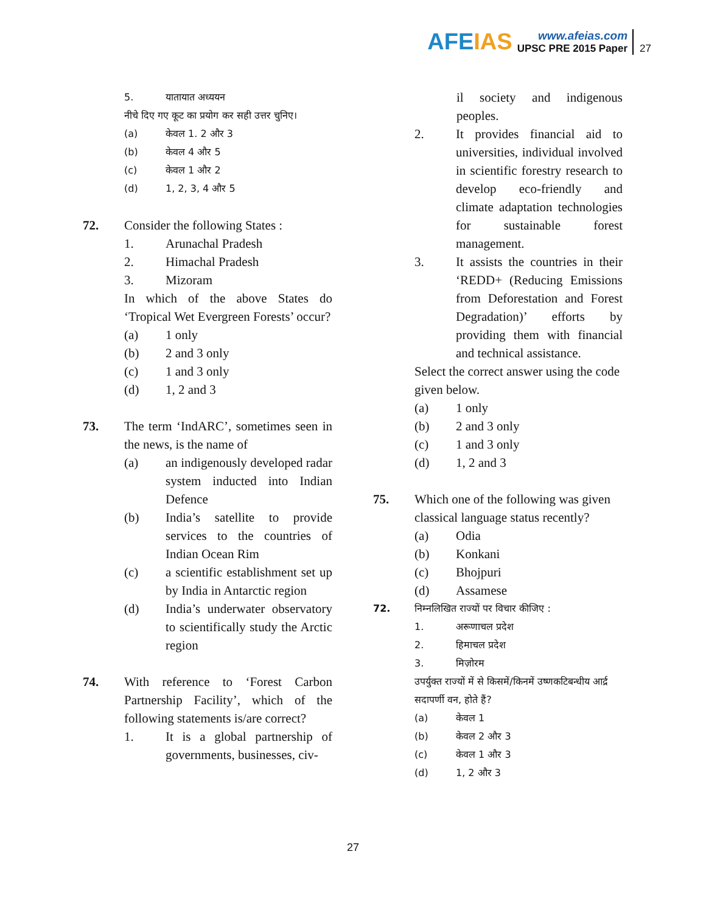AFEIAS
www.afeias.com
UPSC PRE 2015 Paper
27
5. यातायात अध्ययन
नीचे दिए गए कूट का प्रयोग कर सही उत्तर चुनिए।
(a) केवल 1. 2 और 3
(b) केवल 4 और 5
(c) केवल 1 और 2
(d) 1, 2, 3, 4 और 5
72. Consider the following States :
1. Arunachal Pradesh
2. Himachal Pradesh
3. Mizoram
In which of the above States do ‘Tropical Wet Evergreen Forests’ occur?
(a) 1 only
(b) 2 and 3 only
(c) 1 and 3 only
(d) 1, 2 and 3
73. The term ‘IndARC’, sometimes seen in the news, is the name of
(a) an indigenously developed radar system inducted into Indian Defence
(b) India’s satellite to provide services to the countries of Indian Ocean Rim
(c) a scientific establishment set up by India in Antarctic region
(d) India’s underwater observatory to scientifically study the Arctic region
74. With reference to ‘Forest Carbon Partnership Facility’, which of the following statements is/are correct?
1. It is a global partnership of governments, businesses, civ-
il society and indigenous peoples.
2. It provides financial aid to universities, individual involved in scientific forestry research to develop eco-friendly and climate adaptation technologies for sustainable forest management.
3. It assists the countries in their ‘REDD+ (Reducing Emissions from Deforestation and Forest Degradation)’ efforts by providing them with financial and technical assistance.
Select the correct answer using the code given below.
(a) 1 only
(b) 2 and 3 only
(c) 1 and 3 only
(d) 1, 2 and 3
75. Which one of the following was given classical language status recently?
(a) Odia
(b) Konkani
(c) Bhojpuri
(d) Assamese
72. निम्नलिखित राज्यों पर विचार कीजिए :
1. अरूणाचल प्रदेश
2. हिमाचल प्रदेश
3. मिज़ोरम
उपर्युक्त राज्यों में से किसमें/किनमें उष्णकटिबन्धीय आर्द्र सदापर्णी वन, होते हैं?
(a) केवल 1
(b) केवल 2 और 3
(c) केवल 1 और 3
(d) 1, 2 और 3
27